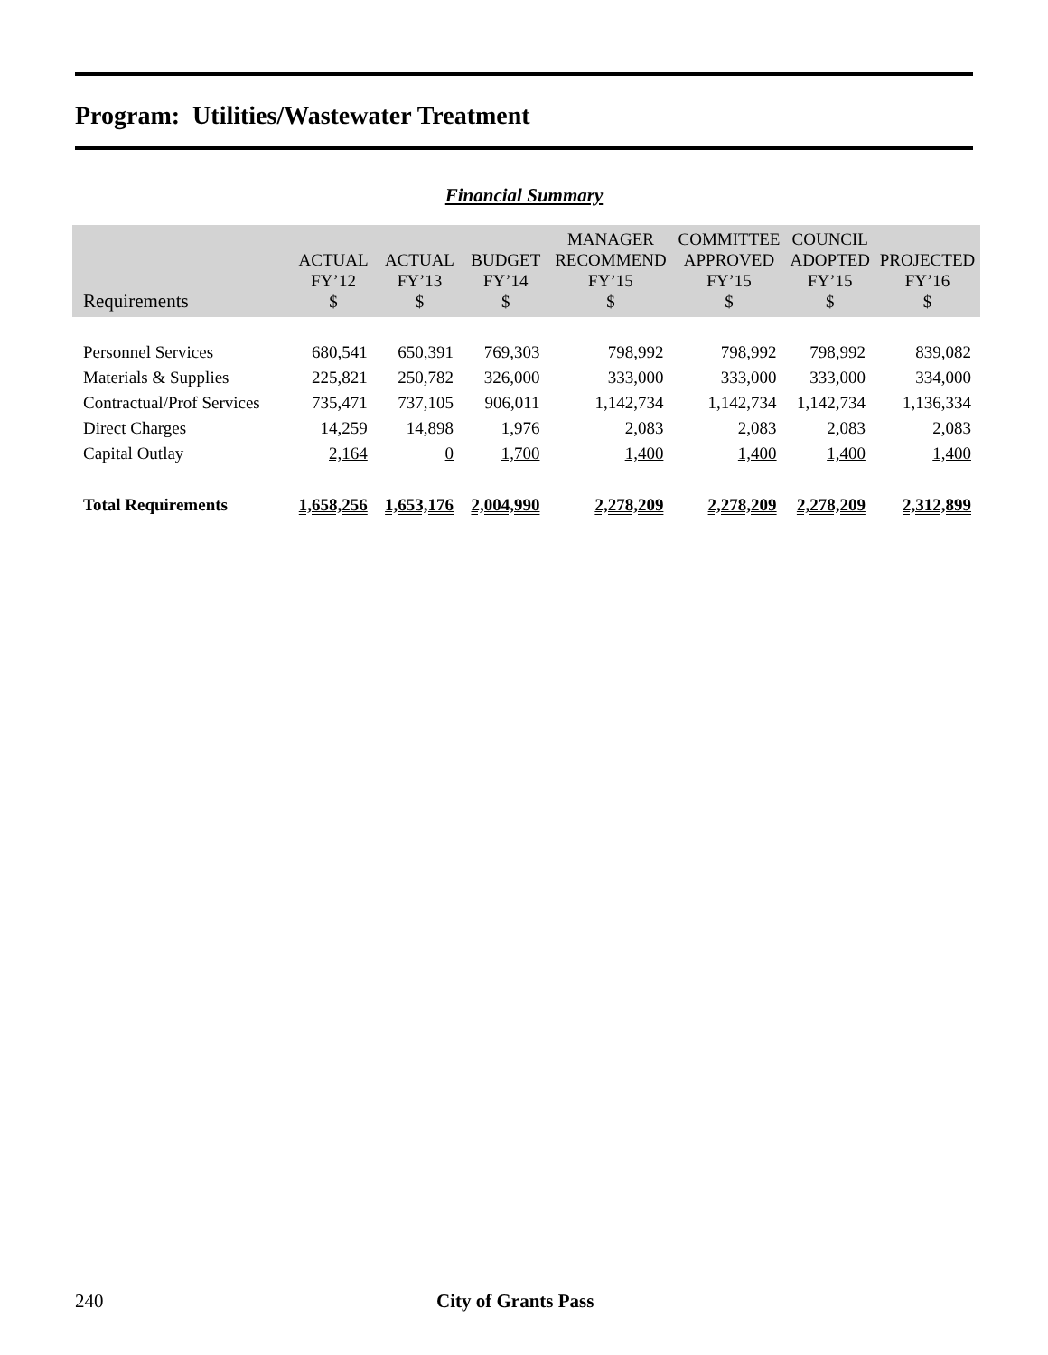Program: Utilities/Wastewater Treatment
Financial Summary
| Requirements | ACTUAL FY’12 $ | ACTUAL FY’13 $ | BUDGET FY’14 $ | MANAGER RECOMMEND FY’15 $ | COMMITTEE APPROVED FY’15 $ | COUNCIL ADOPTED FY’15 $ | PROJECTED FY’16 $ |
| --- | --- | --- | --- | --- | --- | --- | --- |
| Personnel Services | 680,541 | 650,391 | 769,303 | 798,992 | 798,992 | 798,992 | 839,082 |
| Materials & Supplies | 225,821 | 250,782 | 326,000 | 333,000 | 333,000 | 333,000 | 334,000 |
| Contractual/Prof Services | 735,471 | 737,105 | 906,011 | 1,142,734 | 1,142,734 | 1,142,734 | 1,136,334 |
| Direct Charges | 14,259 | 14,898 | 1,976 | 2,083 | 2,083 | 2,083 | 2,083 |
| Capital Outlay | 2,164 | 0 | 1,700 | 1,400 | 1,400 | 1,400 | 1,400 |
| Total Requirements | 1,658,256 | 1,653,176 | 2,004,990 | 2,278,209 | 2,278,209 | 2,278,209 | 2,312,899 |
240 City of Grants Pass